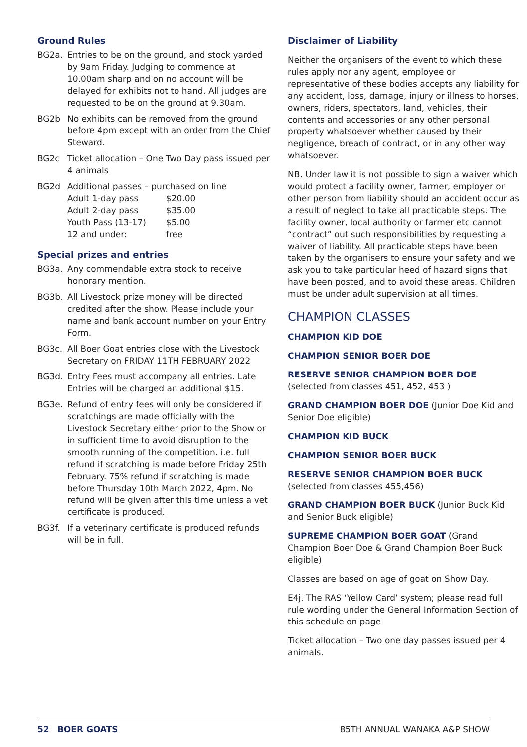Ground Rules
BG2a. Entries to be on the ground, and stock yarded by 9am Friday. Judging to commence at 10.00am sharp and on no account will be delayed for exhibits not to hand. All judges are requested to be on the ground at 9.30am.
BG2b No exhibits can be removed from the ground before 4pm except with an order from the Chief Steward.
BG2c Ticket allocation – One Two Day pass issued per 4 animals
BG2d Additional passes – purchased on line
| Adult 1-day pass | $20.00 |
| Adult 2-day pass | $35.00 |
| Youth Pass (13-17) | $5.00 |
| 12 and under: | free |
Special prizes and entries
BG3a. Any commendable extra stock to receive honorary mention.
BG3b. All Livestock prize money will be directed credited after the show. Please include your name and bank account number on your Entry Form.
BG3c. All Boer Goat entries close with the Livestock Secretary on FRIDAY 11TH FEBRUARY 2022
BG3d. Entry Fees must accompany all entries. Late Entries will be charged an additional $15.
BG3e. Refund of entry fees will only be considered if scratchings are made officially with the Livestock Secretary either prior to the Show or in sufficient time to avoid disruption to the smooth running of the competition. i.e. full refund if scratching is made before Friday 25th February. 75% refund if scratching is made before Thursday 10th March 2022, 4pm. No refund will be given after this time unless a vet certificate is produced.
BG3f. If a veterinary certificate is produced refunds will be in full.
Disclaimer of Liability
Neither the organisers of the event to which these rules apply nor any agent, employee or representative of these bodies accepts any liability for any accident, loss, damage, injury or illness to horses, owners, riders, spectators, land, vehicles, their contents and accessories or any other personal property whatsoever whether caused by their negligence, breach of contract, or in any other way whatsoever.
NB. Under law it is not possible to sign a waiver which would protect a facility owner, farmer, employer or other person from liability should an accident occur as a result of neglect to take all practicable steps. The facility owner, local authority or farmer etc cannot “contract” out such responsibilities by requesting a waiver of liability. All practicable steps have been taken by the organisers to ensure your safety and we ask you to take particular heed of hazard signs that have been posted, and to avoid these areas. Children must be under adult supervision at all times.
CHAMPION CLASSES
CHAMPION KID DOE
CHAMPION SENIOR BOER DOE
RESERVE SENIOR CHAMPION BOER DOE
(selected from classes 451, 452, 453 )
GRAND CHAMPION BOER DOE (Junior Doe Kid and Senior Doe eligible)
CHAMPION KID BUCK
CHAMPION SENIOR BOER BUCK
RESERVE SENIOR CHAMPION BOER BUCK
(selected from classes 455,456)
GRAND CHAMPION BOER BUCK (Junior Buck Kid and Senior Buck eligible)
SUPREME CHAMPION BOER GOAT (Grand Champion Boer Doe & Grand Champion Boer Buck eligible)
Classes are based on age of goat on Show Day.
E4j. The RAS ‘Yellow Card’ system; please read full rule wording under the General Information Section of this schedule on page
Ticket allocation – Two one day passes issued per 4 animals.
52 BOER GOATS 85TH ANNUAL WANAKA A&P SHOW